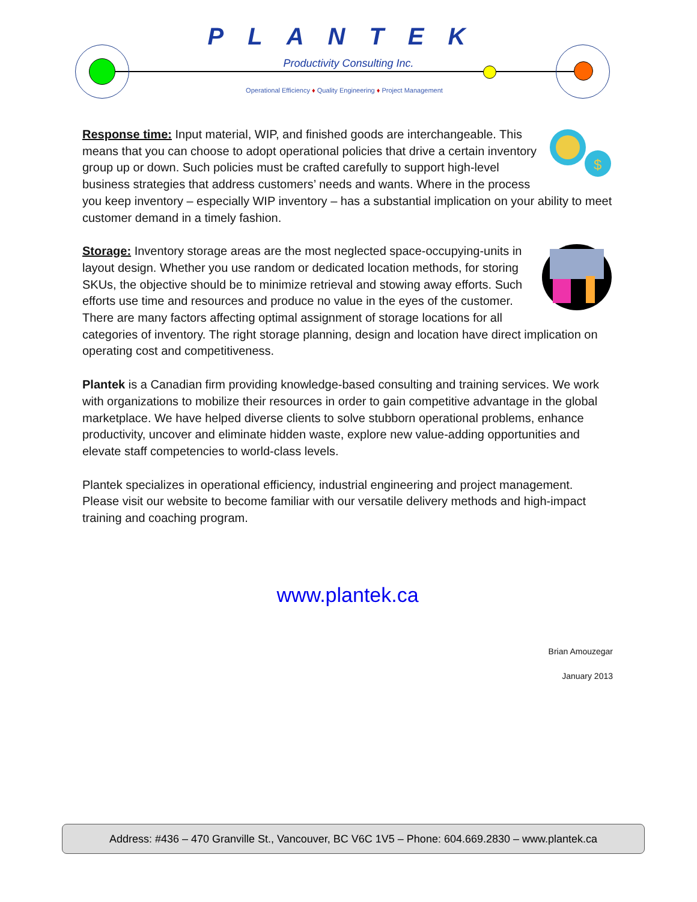PLANTEK
Productivity Consulting Inc.
Operational Efficiency ♦ Quality Engineering ♦ Project Management
$
Response time: Input material, WIP, and finished goods are interchangeable. This means that you can choose to adopt operational policies that drive a certain inventory group up or down. Such policies must be crafted carefully to support high-level business strategies that address customers’ needs and wants. Where in the process you keep inventory – especially WIP inventory – has a substantial implication on your ability to meet customer demand in a timely fashion.
Storage: Inventory storage areas are the most neglected space-occupying-units in layout design. Whether you use random or dedicated location methods, for storing SKUs, the objective should be to minimize retrieval and stowing away efforts. Such efforts use time and resources and produce no value in the eyes of the customer. There are many factors affecting optimal assignment of storage locations for all categories of inventory. The right storage planning, design and location have direct implication on operating cost and competitiveness.
Plantek is a Canadian firm providing knowledge-based consulting and training services. We work with organizations to mobilize their resources in order to gain competitive advantage in the global marketplace. We have helped diverse clients to solve stubborn operational problems, enhance productivity, uncover and eliminate hidden waste, explore new value-adding opportunities and elevate staff competencies to world-class levels.
Plantek specializes in operational efficiency, industrial engineering and project management. Please visit our website to become familiar with our versatile delivery methods and high-impact training and coaching program.
www.plantek.ca
Brian Amouzegar
January 2013
Address: #436 – 470 Granville St., Vancouver, BC V6C 1V5 – Phone: 604.669.2830 – www.plantek.ca